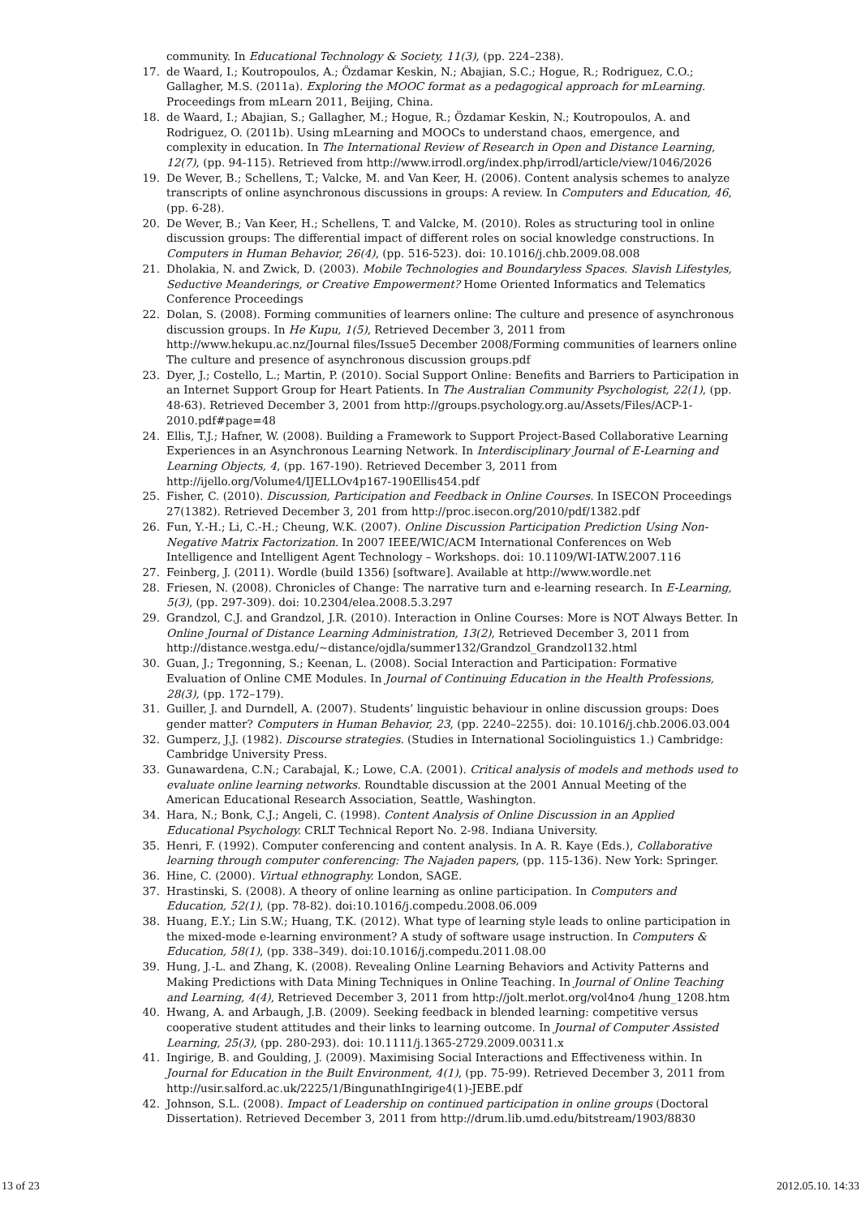community. In Educational Technology & Society, 11(3), (pp. 224–238).
17. de Waard, I.; Koutropoulos, A.; Özdamar Keskin, N.; Abajian, S.C.; Hogue, R.; Rodriguez, C.O.; Gallagher, M.S. (2011a). Exploring the MOOC format as a pedagogical approach for mLearning. Proceedings from mLearn 2011, Beijing, China.
18. de Waard, I.; Abajian, S.; Gallagher, M.; Hogue, R.; Özdamar Keskin, N.; Koutropoulos, A. and Rodriguez, O. (2011b). Using mLearning and MOOCs to understand chaos, emergence, and complexity in education. In The International Review of Research in Open and Distance Learning, 12(7), (pp. 94-115). Retrieved from http://www.irrodl.org/index.php/irrodl/article/view/1046/2026
19. De Wever, B.; Schellens, T.; Valcke, M. and Van Keer, H. (2006). Content analysis schemes to analyze transcripts of online asynchronous discussions in groups: A review. In Computers and Education, 46, (pp. 6-28).
20. De Wever, B.; Van Keer, H.; Schellens, T. and Valcke, M. (2010). Roles as structuring tool in online discussion groups: The differential impact of different roles on social knowledge constructions. In Computers in Human Behavior, 26(4), (pp. 516-523). doi: 10.1016/j.chb.2009.08.008
21. Dholakia, N. and Zwick, D. (2003). Mobile Technologies and Boundaryless Spaces. Slavish Lifestyles, Seductive Meanderings, or Creative Empowerment? Home Oriented Informatics and Telematics Conference Proceedings
22. Dolan, S. (2008). Forming communities of learners online: The culture and presence of asynchronous discussion groups. In He Kupu, 1(5), Retrieved December 3, 2011 from http://www.hekupu.ac.nz/Journal files/Issue5 December 2008/Forming communities of learners online The culture and presence of asynchronous discussion groups.pdf
23. Dyer, J.; Costello, L.; Martin, P. (2010). Social Support Online: Benefits and Barriers to Participation in an Internet Support Group for Heart Patients. In The Australian Community Psychologist, 22(1), (pp. 48-63). Retrieved December 3, 2001 from http://groups.psychology.org.au/Assets/Files/ACP-1-2010.pdf#page=48
24. Ellis, T.J.; Hafner, W. (2008). Building a Framework to Support Project-Based Collaborative Learning Experiences in an Asynchronous Learning Network. In Interdisciplinary Journal of E-Learning and Learning Objects, 4, (pp. 167-190). Retrieved December 3, 2011 from http://ijello.org/Volume4/IJELLOv4p167-190Ellis454.pdf
25. Fisher, C. (2010). Discussion, Participation and Feedback in Online Courses. In ISECON Proceedings 27(1382). Retrieved December 3, 201 from http://proc.isecon.org/2010/pdf/1382.pdf
26. Fun, Y.-H.; Li, C.-H.; Cheung, W.K. (2007). Online Discussion Participation Prediction Using Non-Negative Matrix Factorization. In 2007 IEEE/WIC/ACM International Conferences on Web Intelligence and Intelligent Agent Technology – Workshops. doi: 10.1109/WI-IATW.2007.116
27. Feinberg, J. (2011). Wordle (build 1356) [software]. Available at http://www.wordle.net
28. Friesen, N. (2008). Chronicles of Change: The narrative turn and e-learning research. In E-Learning, 5(3), (pp. 297-309). doi: 10.2304/elea.2008.5.3.297
29. Grandzol, C.J. and Grandzol, J.R. (2010). Interaction in Online Courses: More is NOT Always Better. In Online Journal of Distance Learning Administration, 13(2), Retrieved December 3, 2011 from http://distance.westga.edu/~distance/ojdla/summer132/Grandzol_Grandzol132.html
30. Guan, J.; Tregonning, S.; Keenan, L. (2008). Social Interaction and Participation: Formative Evaluation of Online CME Modules. In Journal of Continuing Education in the Health Professions, 28(3), (pp. 172–179).
31. Guiller, J. and Durndell, A. (2007). Students’ linguistic behaviour in online discussion groups: Does gender matter? Computers in Human Behavior, 23, (pp. 2240–2255). doi: 10.1016/j.chb.2006.03.004
32. Gumperz, J.J. (1982). Discourse strategies. (Studies in International Sociolinguistics 1.) Cambridge: Cambridge University Press.
33. Gunawardena, C.N.; Carabajal, K.; Lowe, C.A. (2001). Critical analysis of models and methods used to evaluate online learning networks. Roundtable discussion at the 2001 Annual Meeting of the American Educational Research Association, Seattle, Washington.
34. Hara, N.; Bonk, C.J.; Angeli, C. (1998). Content Analysis of Online Discussion in an Applied Educational Psychology. CRLT Technical Report No. 2-98. Indiana University.
35. Henri, F. (1992). Computer conferencing and content analysis. In A. R. Kaye (Eds.), Collaborative learning through computer conferencing: The Najaden papers, (pp. 115-136). New York: Springer.
36. Hine, C. (2000). Virtual ethnography. London, SAGE.
37. Hrastinski, S. (2008). A theory of online learning as online participation. In Computers and Education, 52(1), (pp. 78-82). doi:10.1016/j.compedu.2008.06.009
38. Huang, E.Y.; Lin S.W.; Huang, T.K. (2012). What type of learning style leads to online participation in the mixed-mode e-learning environment? A study of software usage instruction. In Computers & Education, 58(1), (pp. 338–349). doi:10.1016/j.compedu.2011.08.00
39. Hung, J.-L. and Zhang, K. (2008). Revealing Online Learning Behaviors and Activity Patterns and Making Predictions with Data Mining Techniques in Online Teaching. In Journal of Online Teaching and Learning, 4(4), Retrieved December 3, 2011 from http://jolt.merlot.org/vol4no4 /hung_1208.htm
40. Hwang, A. and Arbaugh, J.B. (2009). Seeking feedback in blended learning: competitive versus cooperative student attitudes and their links to learning outcome. In Journal of Computer Assisted Learning, 25(3), (pp. 280-293). doi: 10.1111/j.1365-2729.2009.00311.x
41. Ingirige, B. and Goulding, J. (2009). Maximising Social Interactions and Effectiveness within. In Journal for Education in the Built Environment, 4(1), (pp. 75-99). Retrieved December 3, 2011 from http://usir.salford.ac.uk/2225/1/BingunathIngirige4(1)-JEBE.pdf
42. Johnson, S.L. (2008). Impact of Leadership on continued participation in online groups (Doctoral Dissertation). Retrieved December 3, 2011 from http://drum.lib.umd.edu/bitstream/1903/8830
13 of 23 2012.05.10. 14:33